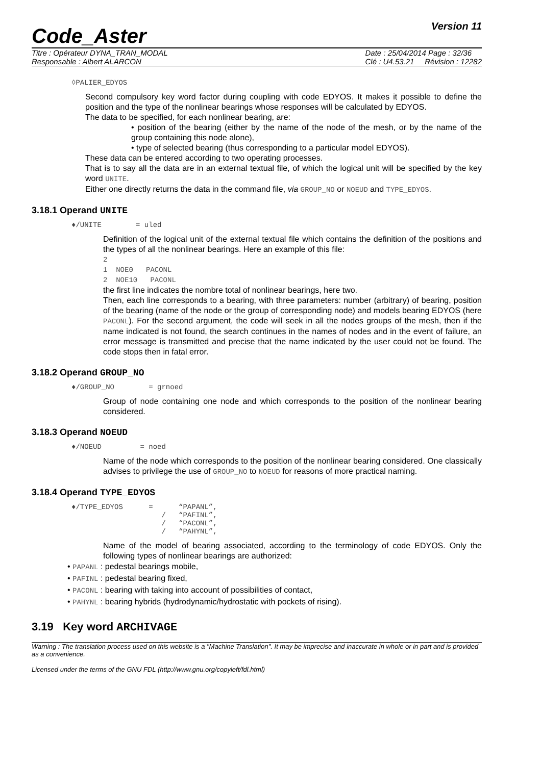Code_Aster
Version 11
Titre : Opérateur DYNA_TRAN_MODAL
Responsable : Albert ALARCON
Date : 25/04/2014 Page : 32/36
Clé : U4.53.21 Révision : 12282
◊PALIER_EDYOS
Second compulsory key word factor during coupling with code EDYOS. It makes it possible to define the position and the type of the nonlinear bearings whose responses will be calculated by EDYOS.
The data to be specified, for each nonlinear bearing, are:
• position of the bearing (either by the name of the node of the mesh, or by the name of the group containing this node alone),
• type of selected bearing (thus corresponding to a particular model EDYOS).
These data can be entered according to two operating processes.
That is to say all the data are in an external textual file, of which the logical unit will be specified by the key word UNITE.
Either one directly returns the data in the command file, via GROUP_NO or NOEUD and TYPE_EDYOS.
3.18.1 Operand UNITE
♦/UNITE = uled
Definition of the logical unit of the external textual file which contains the definition of the positions and the types of all the nonlinear bearings. Here an example of this file:
2 1 NOE0 PACONL 2 NOE10 PACONL
the first line indicates the nombre total of nonlinear bearings, here two.
Then, each line corresponds to a bearing, with three parameters: number (arbitrary) of bearing, position of the bearing (name of the node or the group of corresponding node) and models bearing EDYOS (here PACONL). For the second argument, the code will seek in all the nodes groups of the mesh, then if the name indicated is not found, the search continues in the names of nodes and in the event of failure, an error message is transmitted and precise that the name indicated by the user could not be found. The code stops then in fatal error.
3.18.2 Operand GROUP_NO
♦/GROUP_NO = grnoed
Group of node containing one node and which corresponds to the position of the nonlinear bearing considered.
3.18.3 Operand NOEUD
♦/NOEUD = noed
Name of the node which corresponds to the position of the nonlinear bearing considered. One classically advises to privilege the use of GROUP_NO to NOEUD for reasons of more practical naming.
3.18.4 Operand TYPE_EDYOS
♦/TYPE_EDYOS = “PAPANL”, / “PAFINL”, / “PACONL”, / “PAHYNL”,
Name of the model of bearing associated, according to the terminology of code EDYOS. Only the following types of nonlinear bearings are authorized:
• PAPANL : pedestal bearings mobile,
• PAFINL : pedestal bearing fixed,
• PACONL : bearing with taking into account of possibilities of contact,
• PAHYNL : bearing hybrids (hydrodynamic/hydrostatic with pockets of rising).
3.19 Key word ARCHIVAGE
Warning : The translation process used on this website is a "Machine Translation". It may be imprecise and inaccurate in whole or in part and is provided as a convenience.
Licensed under the terms of the GNU FDL (http://www.gnu.org/copyleft/fdl.html)